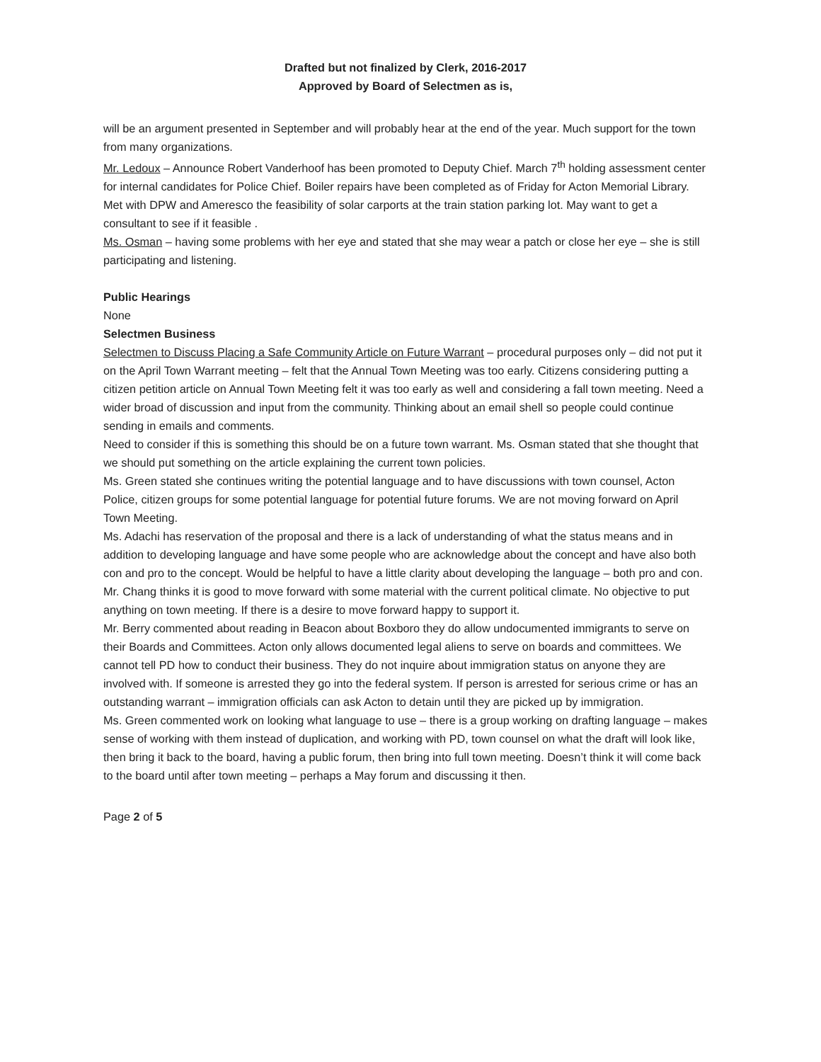Drafted but not finalized by Clerk, 2016-2017
Approved by Board of Selectmen as is,
will be an argument presented in September and will probably hear at the end of the year. Much support for the town from many organizations.
Mr. Ledoux – Announce Robert Vanderhoof has been promoted to Deputy Chief. March 7<sup>th</sup> holding assessment center for internal candidates for Police Chief. Boiler repairs have been completed as of Friday for Acton Memorial Library. Met with DPW and Ameresco the feasibility of solar carports at the train station parking lot. May want to get a consultant to see if it feasible .
Ms. Osman – having some problems with her eye and stated that she may wear a patch or close her eye – she is still participating and listening.
Public Hearings
None
Selectmen Business
Selectmen to Discuss Placing a Safe Community Article on Future Warrant – procedural purposes only – did not put it on the April Town Warrant meeting – felt that the Annual Town Meeting was too early. Citizens considering putting a citizen petition article on Annual Town Meeting felt it was too early as well and considering a fall town meeting. Need a wider broad of discussion and input from the community. Thinking about an email shell so people could continue sending in emails and comments.
Need to consider if this is something this should be on a future town warrant. Ms. Osman stated that she thought that we should put something on the article explaining the current town policies.
Ms. Green stated she continues writing the potential language and to have discussions with town counsel, Acton Police, citizen groups for some potential language for potential future forums. We are not moving forward on April Town Meeting.
Ms. Adachi has reservation of the proposal and there is a lack of understanding of what the status means and in addition to developing language and have some people who are acknowledge about the concept and have also both con and pro to the concept. Would be helpful to have a little clarity about developing the language – both pro and con.
Mr. Chang thinks it is good to move forward with some material with the current political climate. No objective to put anything on town meeting. If there is a desire to move forward happy to support it.
Mr. Berry commented about reading in Beacon about Boxboro they do allow undocumented immigrants to serve on their Boards and Committees. Acton only allows documented legal aliens to serve on boards and committees. We cannot tell PD how to conduct their business. They do not inquire about immigration status on anyone they are involved with. If someone is arrested they go into the federal system. If person is arrested for serious crime or has an outstanding warrant – immigration officials can ask Acton to detain until they are picked up by immigration.
Ms. Green commented work on looking what language to use – there is a group working on drafting language – makes sense of working with them instead of duplication, and working with PD, town counsel on what the draft will look like, then bring it back to the board, having a public forum, then bring into full town meeting. Doesn’t think it will come back to the board until after town meeting – perhaps a May forum and discussing it then.
Page 2 of 5